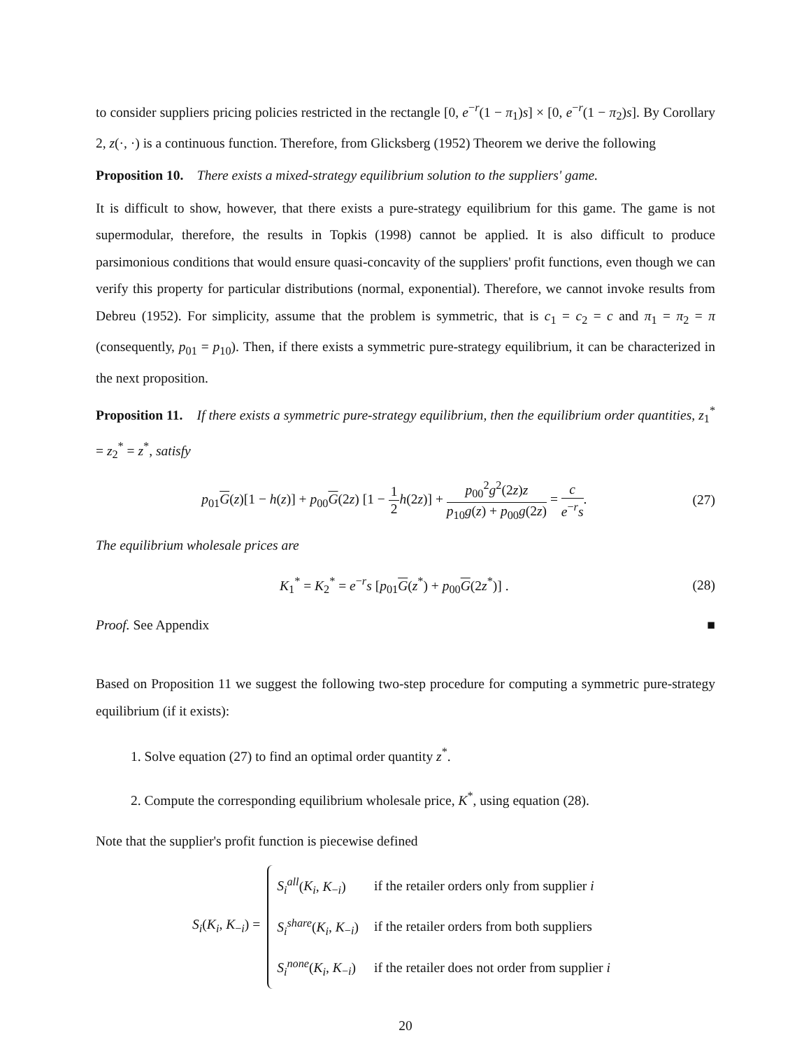to consider suppliers pricing policies restricted in the rectangle [0, e<sup>−r</sup>(1 − π<sub>1</sub>)s] × [0, e<sup>−r</sup>(1 − π<sub>2</sub>)s]. By Corollary 2, z(·, ·) is a continuous function. Therefore, from Glicksberg (1952) Theorem we derive the following
Proposition 10. There exists a mixed-strategy equilibrium solution to the suppliers' game.
It is difficult to show, however, that there exists a pure-strategy equilibrium for this game. The game is not supermodular, therefore, the results in Topkis (1998) cannot be applied. It is also difficult to produce parsimonious conditions that would ensure quasi-concavity of the suppliers' profit functions, even though we can verify this property for particular distributions (normal, exponential). Therefore, we cannot invoke results from Debreu (1952). For simplicity, assume that the problem is symmetric, that is c<sub>1</sub> = c<sub>2</sub> = c and π<sub>1</sub> = π<sub>2</sub> = π (consequently, p<sub>01</sub> = p<sub>10</sub>). Then, if there exists a symmetric pure-strategy equilibrium, it can be characterized in the next proposition.
Proposition 11. If there exists a symmetric pure-strategy equilibrium, then the equilibrium order quantities, z<sub>1</sub><sup>*</sup> = z<sub>2</sub><sup>*</sup> = z<sup>*</sup>, satisfy
p<sub>01</sub>G(z)[1 − h(z)] + p<sub>00</sub>G(2z) [1 − 1 2 h(2z)] + p<sub>00</sub><sup>2</sup>g<sup>2</sup>(2z)z p<sub>10</sub>g(z) + p<sub>00</sub>g(2z) = c e<sup>−r</sup>s.
(27)
The equilibrium wholesale prices are
K<sub>1</sub><sup>*</sup> = K<sub>2</sub><sup>*</sup> = e<sup>−r</sup>s [p<sub>01</sub>G(z<sup>*</sup>) + p<sub>00</sub>G(2z<sup>*</sup>)] .
(28)
Proof. See Appendix ■
Based on Proposition 11 we suggest the following two-step procedure for computing a symmetric pure-strategy equilibrium (if it exists):
1. Solve equation (27) to find an optimal order quantity z<sup>*</sup>.
2. Compute the corresponding equilibrium wholesale price, K<sup>*</sup>, using equation (28).
Note that the supplier's profit function is piecewise defined
S<sub>i</sub>(K<sub>i</sub>, K<sub>−i</sub>) =
| S<sub>i</sub><sup>all</sup> ( K<sub>i</sub> , K<sub>−i</sub>) | if the retailer orders only from supplier i |
| S<sub>i</sub><sup>share</sup> ( K<sub>i</sub> , K<sub>−i</sub>) | if the retailer orders from both suppliers |
| S<sub>i</sub><sup>none</sup> ( K<sub>i</sub> , K<sub>−i</sub>) | if the retailer does not order from supplier i |
20